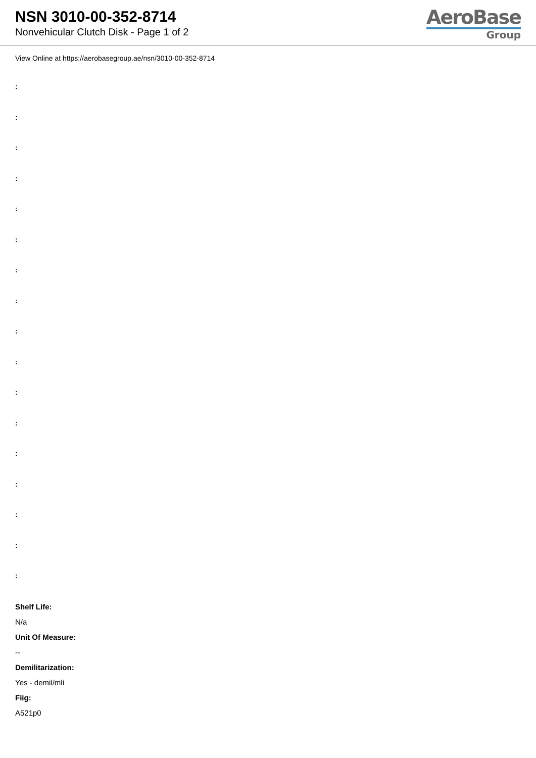NSN 3010-00-352-8714
Nonvehicular Clutch Disk - Page 1 of 2
AeroBase
Group
View Online at https://aerobasegroup.ae/nsn/3010-00-352-8714
:
:
:
:
:
:
:
:
:
:
:
:
:
:
:
:
:
Shelf Life:
N/a
Unit Of Measure:
--
Demilitarization:
Yes - demil/mli
Fiig:
A521p0